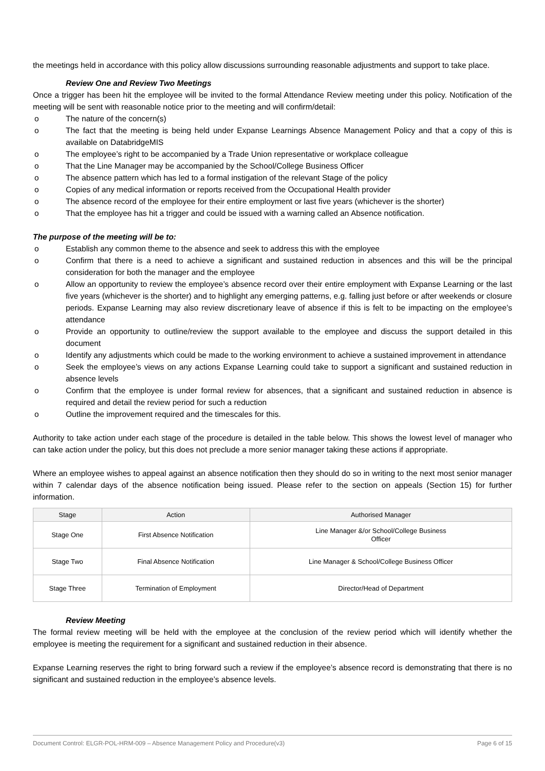the meetings held in accordance with this policy allow discussions surrounding reasonable adjustments and support to take place.
Review One and Review Two Meetings
Once a trigger has been hit the employee will be invited to the formal Attendance Review meeting under this policy. Notification of the meeting will be sent with reasonable notice prior to the meeting and will confirm/detail:
o The nature of the concern(s)
o The fact that the meeting is being held under Expanse Learnings Absence Management Policy and that a copy of this is available on DatabridgeMIS
o The employee’s right to be accompanied by a Trade Union representative or workplace colleague
o That the Line Manager may be accompanied by the School/College Business Officer
o The absence pattern which has led to a formal instigation of the relevant Stage of the policy
o Copies of any medical information or reports received from the Occupational Health provider
o The absence record of the employee for their entire employment or last five years (whichever is the shorter)
o That the employee has hit a trigger and could be issued with a warning called an Absence notification.
The purpose of the meeting will be to:
o Establish any common theme to the absence and seek to address this with the employee
o Confirm that there is a need to achieve a significant and sustained reduction in absences and this will be the principal consideration for both the manager and the employee
o Allow an opportunity to review the employee’s absence record over their entire employment with Expanse Learning or the last five years (whichever is the shorter) and to highlight any emerging patterns, e.g. falling just before or after weekends or closure periods. Expanse Learning may also review discretionary leave of absence if this is felt to be impacting on the employee’s attendance
o Provide an opportunity to outline/review the support available to the employee and discuss the support detailed in this document
o Identify any adjustments which could be made to the working environment to achieve a sustained improvement in attendance
o Seek the employee’s views on any actions Expanse Learning could take to support a significant and sustained reduction in absence levels
o Confirm that the employee is under formal review for absences, that a significant and sustained reduction in absence is required and detail the review period for such a reduction
o Outline the improvement required and the timescales for this.
Authority to take action under each stage of the procedure is detailed in the table below. This shows the lowest level of manager who can take action under the policy, but this does not preclude a more senior manager taking these actions if appropriate.
Where an employee wishes to appeal against an absence notification then they should do so in writing to the next most senior manager within 7 calendar days of the absence notification being issued. Please refer to the section on appeals (Section 15) for further information.
| Stage | Action | Authorised Manager |
| --- | --- | --- |
| Stage One | First Absence Notification | Line Manager &/or School/College Business Officer |
| Stage Two | Final Absence Notification | Line Manager & School/College Business Officer |
| Stage Three | Termination of Employment | Director/Head of Department |
Review Meeting
The formal review meeting will be held with the employee at the conclusion of the review period which will identify whether the employee is meeting the requirement for a significant and sustained reduction in their absence.
Expanse Learning reserves the right to bring forward such a review if the employee’s absence record is demonstrating that there is no significant and sustained reduction in the employee’s absence levels.
Document Control: ELGR-POL-HRM-009 – Absence Management Policy and Procedure(v3) Page 6 of 15